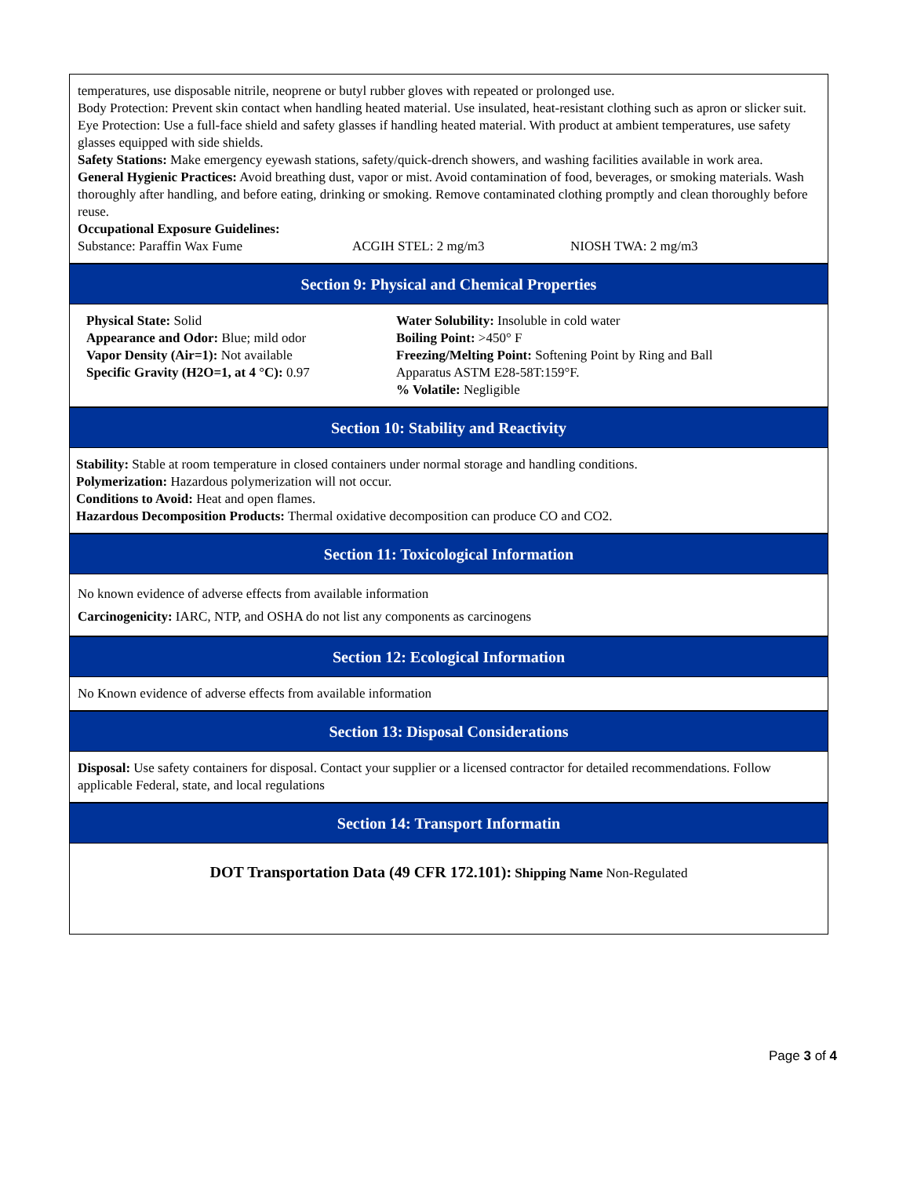temperatures, use disposable nitrile, neoprene or butyl rubber gloves with repeated or prolonged use.
Body Protection: Prevent skin contact when handling heated material. Use insulated, heat-resistant clothing such as apron or slicker suit.
Eye Protection: Use a full-face shield and safety glasses if handling heated material. With product at ambient temperatures, use safety glasses equipped with side shields.
Safety Stations: Make emergency eyewash stations, safety/quick-drench showers, and washing facilities available in work area.
General Hygienic Practices: Avoid breathing dust, vapor or mist. Avoid contamination of food, beverages, or smoking materials. Wash thoroughly after handling, and before eating, drinking or smoking. Remove contaminated clothing promptly and clean thoroughly before reuse.
Occupational Exposure Guidelines:
Substance: Paraffin Wax Fume ACGIH STEL: 2 mg/m3 NIOSH TWA: 2 mg/m3
Section 9: Physical and Chemical Properties
Physical State: Solid
Appearance and Odor: Blue; mild odor
Vapor Density (Air=1): Not available
Specific Gravity (H2O=1, at 4 °C): 0.97
Water Solubility: Insoluble in cold water
Boiling Point: >450° F
Freezing/Melting Point: Softening Point by Ring and Ball
Apparatus ASTM E28-58T:159°F.
% Volatile: Negligible
Section 10: Stability and Reactivity
Stability: Stable at room temperature in closed containers under normal storage and handling conditions.
Polymerization: Hazardous polymerization will not occur.
Conditions to Avoid: Heat and open flames.
Hazardous Decomposition Products: Thermal oxidative decomposition can produce CO and CO2.
Section 11: Toxicological Information
No known evidence of adverse effects from available information
Carcinogenicity: IARC, NTP, and OSHA do not list any components as carcinogens
Section 12: Ecological Information
No Known evidence of adverse effects from available information
Section 13: Disposal Considerations
Disposal: Use safety containers for disposal. Contact your supplier or a licensed contractor for detailed recommendations. Follow applicable Federal, state, and local regulations
Section 14: Transport Informatin
DOT Transportation Data (49 CFR 172.101): Shipping Name Non-Regulated
Page 3 of 4